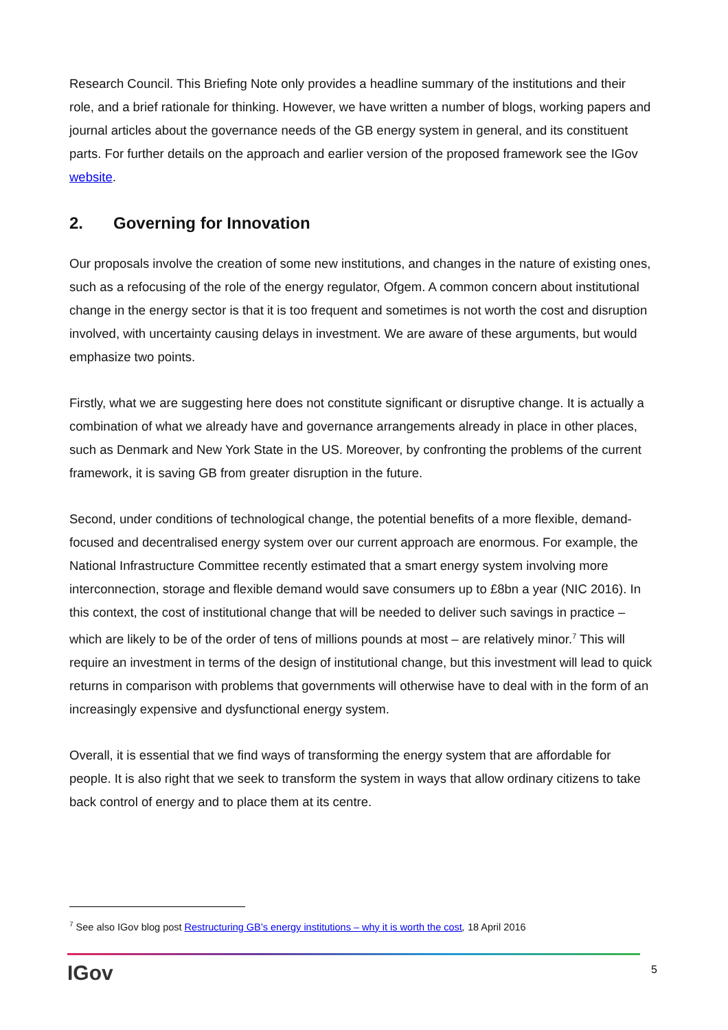Research Council. This Briefing Note only provides a headline summary of the institutions and their role, and a brief rationale for thinking. However, we have written a number of blogs, working papers and journal articles about the governance needs of the GB energy system in general, and its constituent parts. For further details on the approach and earlier version of the proposed framework see the IGov website.
2. Governing for Innovation
Our proposals involve the creation of some new institutions, and changes in the nature of existing ones, such as a refocusing of the role of the energy regulator, Ofgem. A common concern about institutional change in the energy sector is that it is too frequent and sometimes is not worth the cost and disruption involved, with uncertainty causing delays in investment. We are aware of these arguments, but would emphasize two points.
Firstly, what we are suggesting here does not constitute significant or disruptive change. It is actually a combination of what we already have and governance arrangements already in place in other places, such as Denmark and New York State in the US. Moreover, by confronting the problems of the current framework, it is saving GB from greater disruption in the future.
Second, under conditions of technological change, the potential benefits of a more flexible, demand-focused and decentralised energy system over our current approach are enormous. For example, the National Infrastructure Committee recently estimated that a smart energy system involving more interconnection, storage and flexible demand would save consumers up to £8bn a year (NIC 2016). In this context, the cost of institutional change that will be needed to deliver such savings in practice – which are likely to be of the order of tens of millions pounds at most – are relatively minor.<sup>7</sup> This will require an investment in terms of the design of institutional change, but this investment will lead to quick returns in comparison with problems that governments will otherwise have to deal with in the form of an increasingly expensive and dysfunctional energy system.
Overall, it is essential that we find ways of transforming the energy system that are affordable for people. It is also right that we seek to transform the system in ways that allow ordinary citizens to take back control of energy and to place them at its centre.
<sup>7</sup> See also IGov blog post Restructuring GB’s energy institutions – why it is worth the cost, 18 April 2016
IGov 5